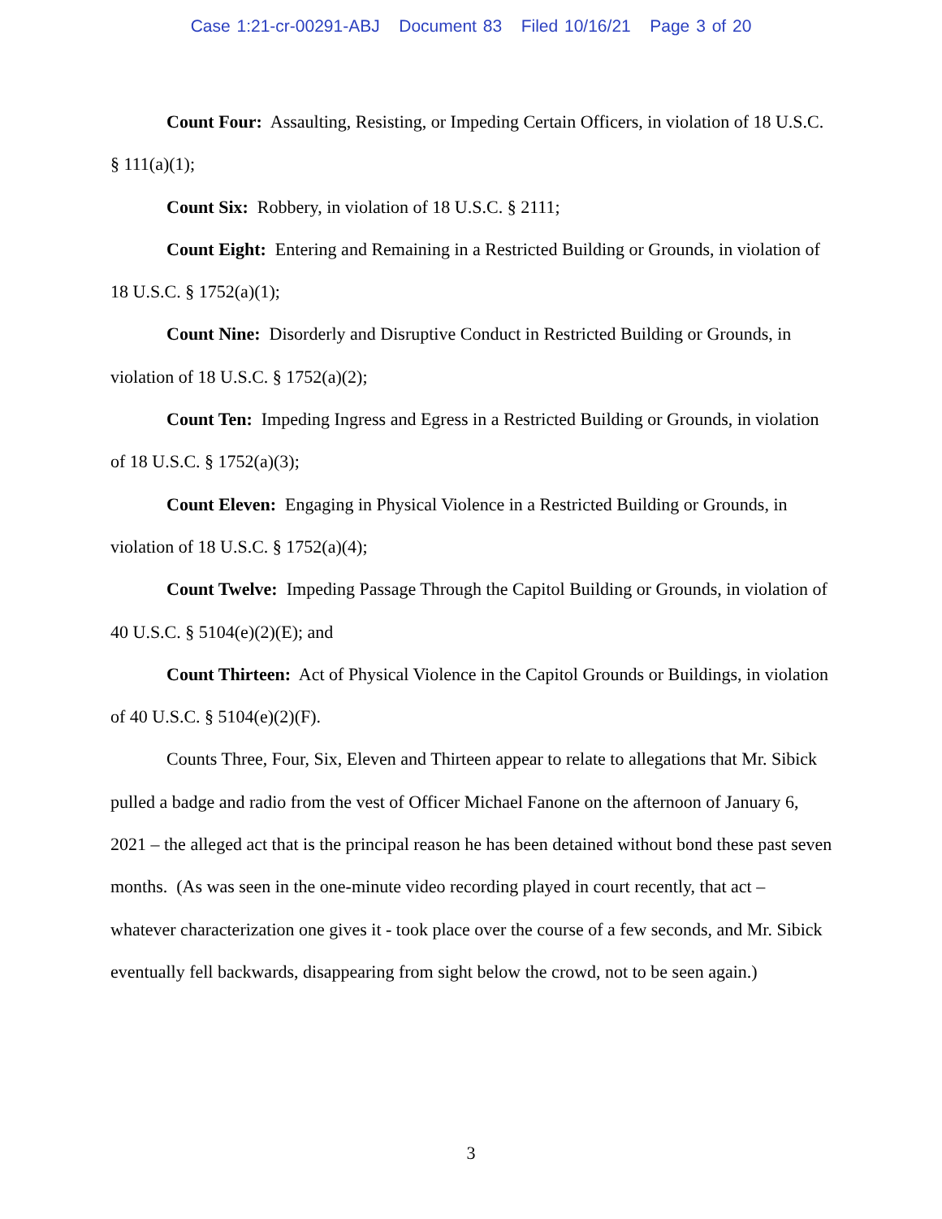Case 1:21-cr-00291-ABJ Document 83 Filed 10/16/21 Page 3 of 20
Count Four: Assaulting, Resisting, or Impeding Certain Officers, in violation of 18 U.S.C. § 111(a)(1);
Count Six: Robbery, in violation of 18 U.S.C. § 2111;
Count Eight: Entering and Remaining in a Restricted Building or Grounds, in violation of 18 U.S.C. § 1752(a)(1);
Count Nine: Disorderly and Disruptive Conduct in Restricted Building or Grounds, in violation of 18 U.S.C. § 1752(a)(2);
Count Ten: Impeding Ingress and Egress in a Restricted Building or Grounds, in violation of 18 U.S.C. § 1752(a)(3);
Count Eleven: Engaging in Physical Violence in a Restricted Building or Grounds, in violation of 18 U.S.C. § 1752(a)(4);
Count Twelve: Impeding Passage Through the Capitol Building or Grounds, in violation of 40 U.S.C. § 5104(e)(2)(E); and
Count Thirteen: Act of Physical Violence in the Capitol Grounds or Buildings, in violation of 40 U.S.C. § 5104(e)(2)(F).
Counts Three, Four, Six, Eleven and Thirteen appear to relate to allegations that Mr. Sibick pulled a badge and radio from the vest of Officer Michael Fanone on the afternoon of January 6, 2021 – the alleged act that is the principal reason he has been detained without bond these past seven months. (As was seen in the one-minute video recording played in court recently, that act – whatever characterization one gives it - took place over the course of a few seconds, and Mr. Sibick eventually fell backwards, disappearing from sight below the crowd, not to be seen again.)
3